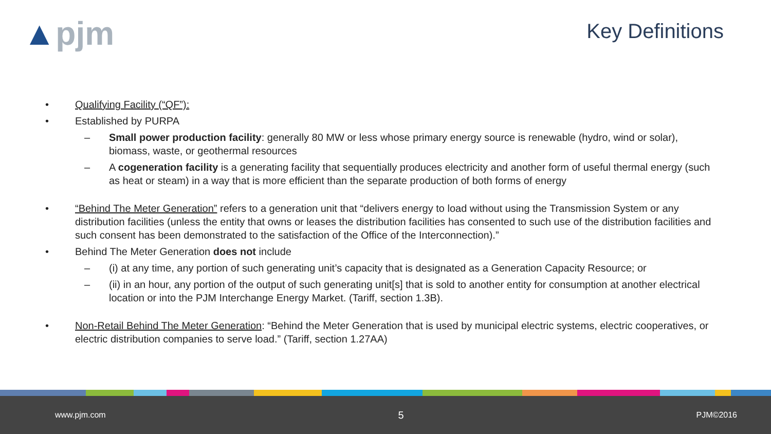▲pjm Key Definitions
• Qualifying Facility (“QF”):
• Established by PURPA
– Small power production facility: generally 80 MW or less whose primary energy source is renewable (hydro, wind or solar), biomass, waste, or geothermal resources
– A cogeneration facility is a generating facility that sequentially produces electricity and another form of useful thermal energy (such as heat or steam) in a way that is more efficient than the separate production of both forms of energy
• “Behind The Meter Generation” refers to a generation unit that “delivers energy to load without using the Transmission System or any distribution facilities (unless the entity that owns or leases the distribution facilities has consented to such use of the distribution facilities and such consent has been demonstrated to the satisfaction of the Office of the Interconnection).”
• Behind The Meter Generation does not include
– (i) at any time, any portion of such generating unit’s capacity that is designated as a Generation Capacity Resource; or
– (ii) in an hour, any portion of the output of such generating unit[s] that is sold to another entity for consumption at another electrical location or into the PJM Interchange Energy Market. (Tariff, section 1.3B).
• Non-Retail Behind The Meter Generation: “Behind the Meter Generation that is used by municipal electric systems, electric cooperatives, or electric distribution companies to serve load.” (Tariff, section 1.27AA)
www.pjm.com 5 PJM©2016